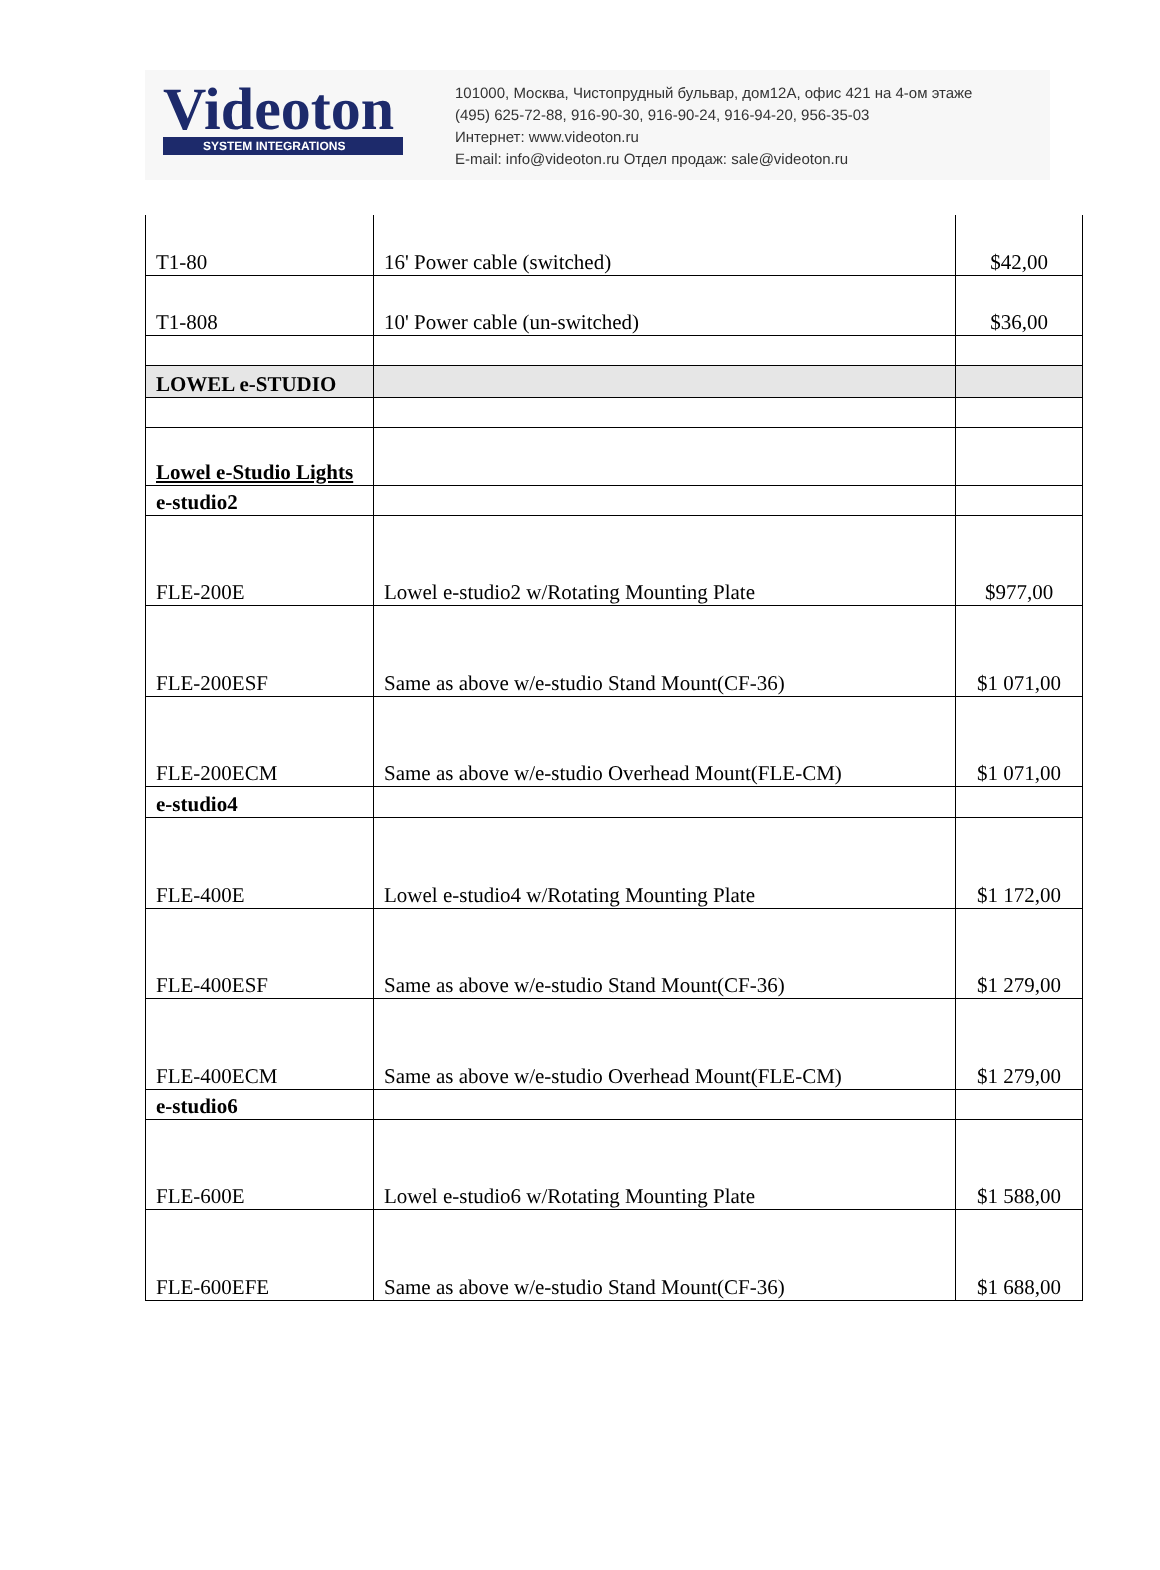Videoton
SYSTEM INTEGRATIONS
101000, Москва, Чистопрудный бульвар, дом12А, офис 421 на 4-ом этаже
(495) 625-72-88, 916-90-30, 916-90-24, 916-94-20, 956-35-03
Интернет: www.videoton.ru
E-mail: info@videoton.ru Отдел продаж: sale@videoton.ru
| T1-80 | 16' Power cable (switched) | $42,00 |
| T1-808 | 10' Power cable (un-switched) | $36,00 |
| LOWEL e-STUDIO | | |
| Lowel e-Studio Lights | | |
| e-studio2 | | |
| FLE-200E | Lowel e-studio2 w/Rotating Mounting Plate | $977,00 |
| FLE-200ESF | Same as above w/e-studio Stand Mount(CF-36) | $1 071,00 |
| FLE-200ECM | Same as above w/e-studio Overhead Mount(FLE-CM) | $1 071,00 |
| e-studio4 | | |
| FLE-400E | Lowel e-studio4 w/Rotating Mounting Plate | $1 172,00 |
| FLE-400ESF | Same as above w/e-studio Stand Mount(CF-36) | $1 279,00 |
| FLE-400ECM | Same as above w/e-studio Overhead Mount(FLE-CM) | $1 279,00 |
| e-studio6 | | |
| FLE-600E | Lowel e-studio6 w/Rotating Mounting Plate | $1 588,00 |
| FLE-600EFE | Same as above w/e-studio Stand Mount(CF-36) | $1 688,00 |